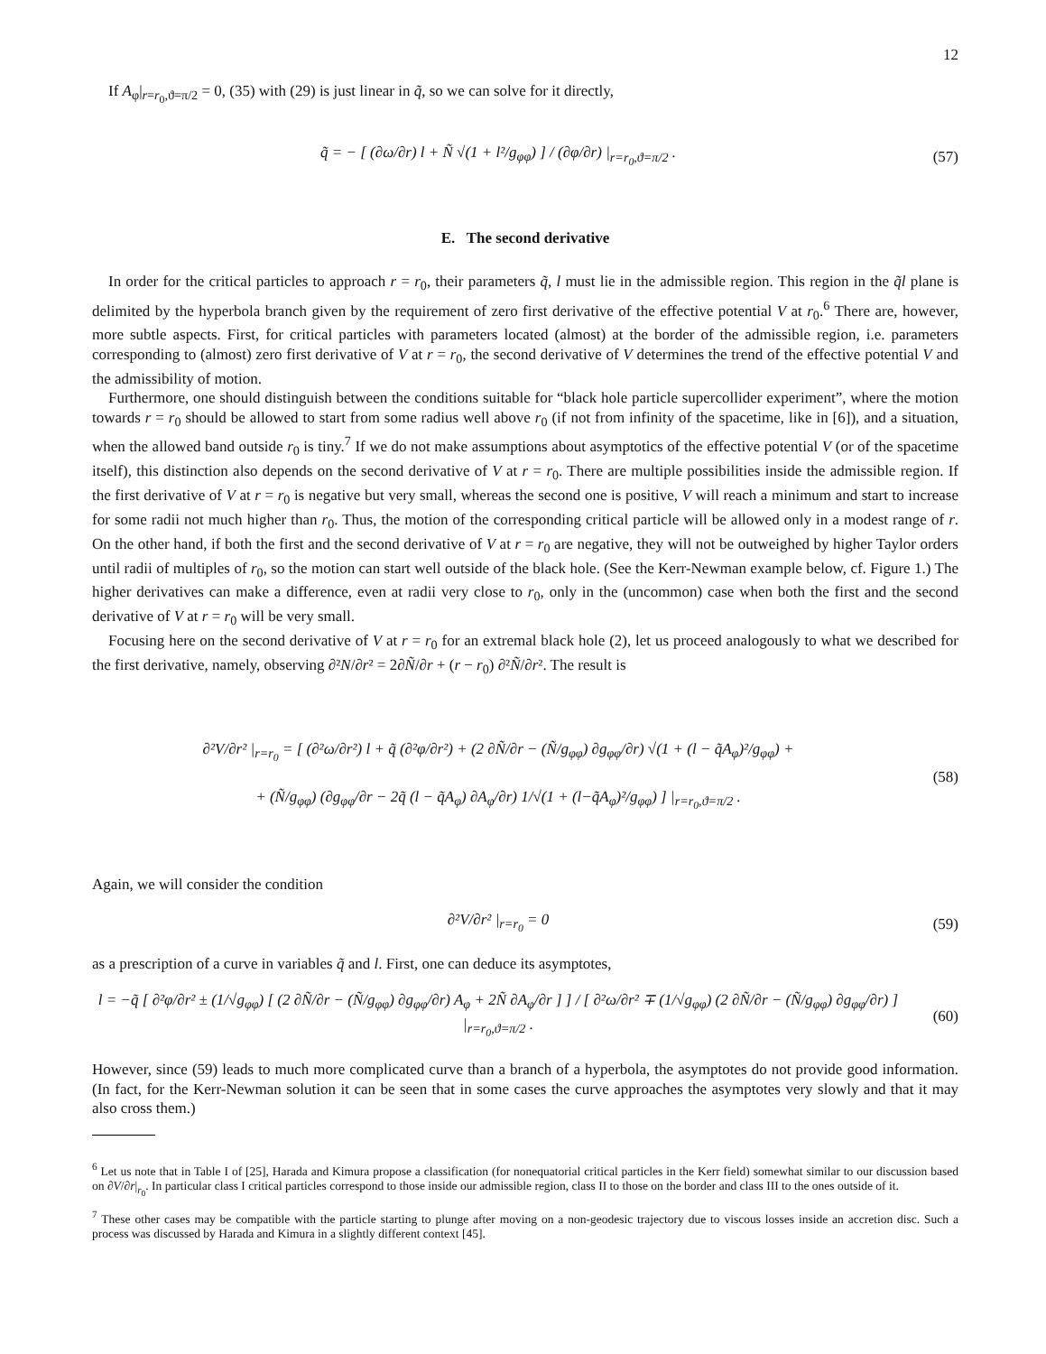12
If A<sub>φ</sub>|<sub>r=r<sub>0</sub>,ϑ=π/2</sub> = 0, (35) with (29) is just linear in q̃, so we can solve for it directly,
q̃ = − [ (∂ω/∂r) l + Ñ √(1 + l²/g<sub>φφ</sub>) ] / (∂φ/∂r) |<sub>r=r<sub>0</sub>,ϑ=π/2</sub> .
(57)
E. The second derivative
In order for the critical particles to approach r = r<sub>0</sub>, their parameters q̃, l must lie in the admissible region. This region in the q̃l plane is delimited by the hyperbola branch given by the requirement of zero first derivative of the effective potential V at r<sub>0</sub>.<sup>6</sup> There are, however, more subtle aspects. First, for critical particles with parameters located (almost) at the border of the admissible region, i.e. parameters corresponding to (almost) zero first derivative of V at r = r<sub>0</sub>, the second derivative of V determines the trend of the effective potential V and the admissibility of motion.
Furthermore, one should distinguish between the conditions suitable for “black hole particle supercollider experiment”, where the motion towards r = r<sub>0</sub> should be allowed to start from some radius well above r<sub>0</sub> (if not from infinity of the spacetime, like in [6]), and a situation, when the allowed band outside r<sub>0</sub> is tiny.<sup>7</sup> If we do not make assumptions about asymptotics of the effective potential V (or of the spacetime itself), this distinction also depends on the second derivative of V at r = r<sub>0</sub>. There are multiple possibilities inside the admissible region. If the first derivative of V at r = r<sub>0</sub> is negative but very small, whereas the second one is positive, V will reach a minimum and start to increase for some radii not much higher than r<sub>0</sub>. Thus, the motion of the corresponding critical particle will be allowed only in a modest range of r. On the other hand, if both the first and the second derivative of V at r = r<sub>0</sub> are negative, they will not be outweighed by higher Taylor orders until radii of multiples of r<sub>0</sub>, so the motion can start well outside of the black hole. (See the Kerr-Newman example below, cf. Figure 1.) The higher derivatives can make a difference, even at radii very close to r<sub>0</sub>, only in the (uncommon) case when both the first and the second derivative of V at r = r<sub>0</sub> will be very small.
Focusing here on the second derivative of V at r = r<sub>0</sub> for an extremal black hole (2), let us proceed analogously to what we described for the first derivative, namely, observing ∂²N/∂r² = 2∂Ñ/∂r + (r − r<sub>0</sub>) ∂²Ñ/∂r². The result is
∂²V/∂r² |<sub>r=r<sub>0</sub></sub> = [ (∂²ω/∂r²) l + q̃ (∂²φ/∂r²) + (2 ∂Ñ/∂r − (Ñ/g<sub>φφ</sub>) ∂g<sub>φφ</sub>/∂r) √(1 + (l − q̃A<sub>φ</sub>)²/g<sub>φφ</sub>) +
+ (Ñ/g<sub>φφ</sub>) (∂g<sub>φφ</sub>/∂r − 2q̃ (l − q̃A<sub>φ</sub>) ∂A<sub>φ</sub>/∂r) 1/√(1 + (l−q̃A<sub>φ</sub>)²/g<sub>φφ</sub>) ] |<sub>r=r<sub>0</sub>,ϑ=π/2</sub> .
(58)
Again, we will consider the condition
∂²V/∂r² |<sub>r=r<sub>0</sub></sub> = 0 (59)
as a prescription of a curve in variables q̃ and l. First, one can deduce its asymptotes,
l = −q̃ [ ∂²φ/∂r² ± (1/√g<sub>φφ</sub>) [ (2 ∂Ñ/∂r − (Ñ/g<sub>φφ</sub>) ∂g<sub>φφ</sub>/∂r) A<sub>φ</sub> + 2Ñ ∂A<sub>φ</sub>/∂r ] ] / [ ∂²ω/∂r² ∓ (1/√g<sub>φφ</sub>) (2 ∂Ñ/∂r − (Ñ/g<sub>φφ</sub>) ∂g<sub>φφ</sub>/∂r) ] |<sub>r=r<sub>0</sub>,ϑ=π/2</sub> .
(60)
However, since (59) leads to much more complicated curve than a branch of a hyperbola, the asymptotes do not provide good information. (In fact, for the Kerr-Newman solution it can be seen that in some cases the curve approaches the asymptotes very slowly and that it may also cross them.)
<sup>6</sup> Let us note that in Table I of [25], Harada and Kimura propose a classification (for nonequatorial critical particles in the Kerr field) somewhat similar to our discussion based on ∂V/∂r|<sub>r<sub>0</sub></sub>. In particular class I critical particles correspond to those inside our admissible region, class II to those on the border and class III to the ones outside of it.
<sup>7</sup> These other cases may be compatible with the particle starting to plunge after moving on a non-geodesic trajectory due to viscous losses inside an accretion disc. Such a process was discussed by Harada and Kimura in a slightly different context [45].